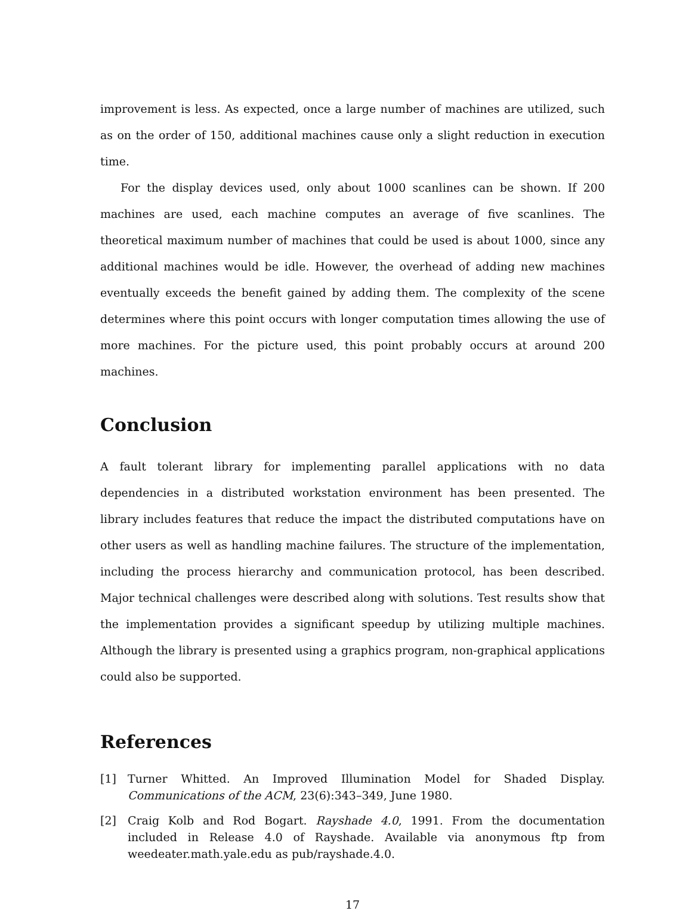improvement is less. As expected, once a large number of machines are utilized, such as on the order of 150, additional machines cause only a slight reduction in execution time.
For the display devices used, only about 1000 scanlines can be shown. If 200 machines are used, each machine computes an average of five scanlines. The theoretical maximum number of machines that could be used is about 1000, since any additional machines would be idle. However, the overhead of adding new machines eventually exceeds the benefit gained by adding them. The complexity of the scene determines where this point occurs with longer computation times allowing the use of more machines. For the picture used, this point probably occurs at around 200 machines.
Conclusion
A fault tolerant library for implementing parallel applications with no data dependencies in a distributed workstation environment has been presented. The library includes features that reduce the impact the distributed computations have on other users as well as handling machine failures. The structure of the implementation, including the process hierarchy and communication protocol, has been described. Major technical challenges were described along with solutions. Test results show that the implementation provides a significant speedup by utilizing multiple machines. Although the library is presented using a graphics program, non-graphical applications could also be supported.
References
[1] Turner Whitted. An Improved Illumination Model for Shaded Display. Communications of the ACM, 23(6):343–349, June 1980.
[2] Craig Kolb and Rod Bogart. Rayshade 4.0, 1991. From the documentation included in Release 4.0 of Rayshade. Available via anonymous ftp from weedeater.math.yale.edu as pub/rayshade.4.0.
17